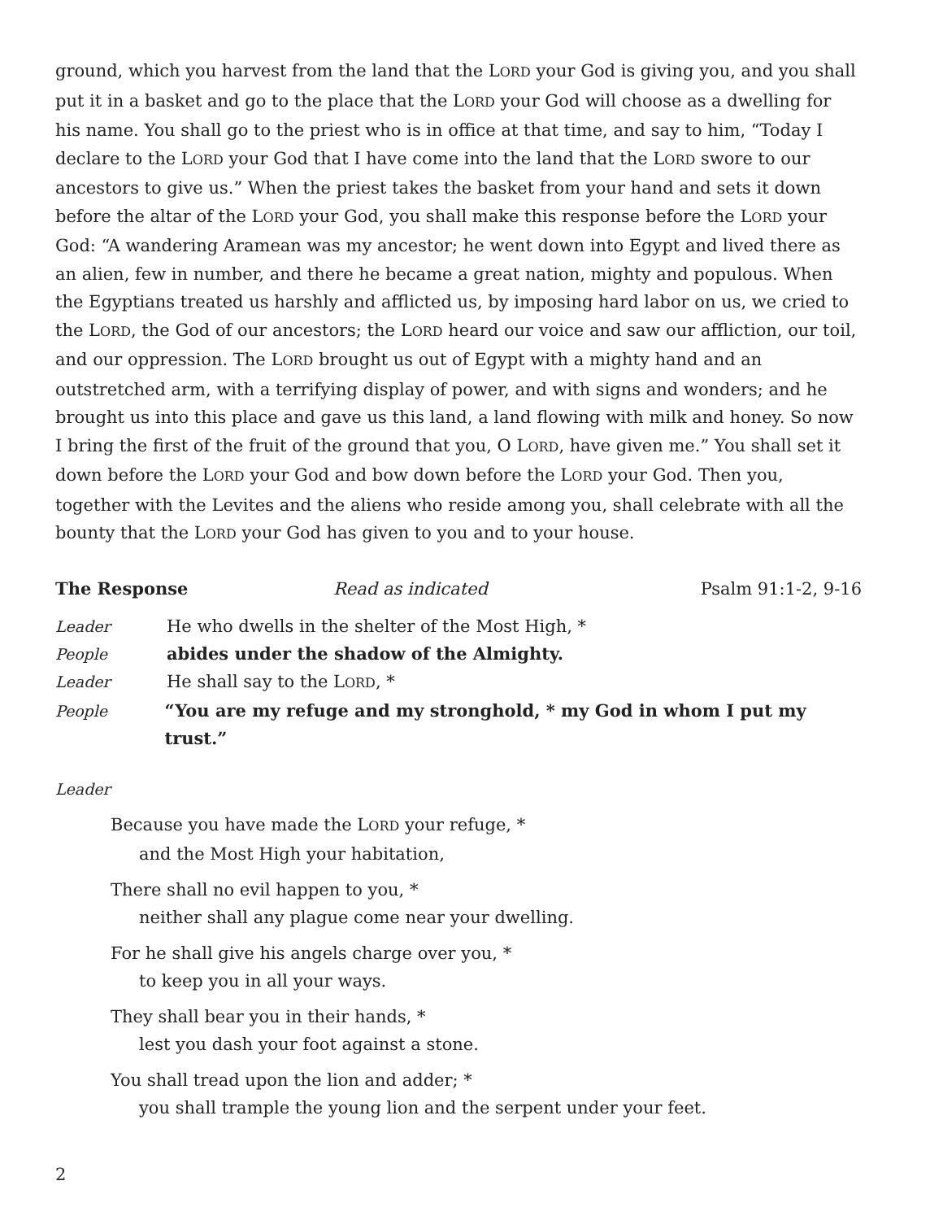ground, which you harvest from the land that the LORD your God is giving you, and you shall put it in a basket and go to the place that the LORD your God will choose as a dwelling for his name. You shall go to the priest who is in office at that time, and say to him, “Today I declare to the LORD your God that I have come into the land that the LORD swore to our ancestors to give us.” When the priest takes the basket from your hand and sets it down before the altar of the LORD your God, you shall make this response before the LORD your God: “A wandering Aramean was my ancestor; he went down into Egypt and lived there as an alien, few in number, and there he became a great nation, mighty and populous. When the Egyptians treated us harshly and afflicted us, by imposing hard labor on us, we cried to the LORD, the God of our ancestors; the LORD heard our voice and saw our affliction, our toil, and our oppression. The LORD brought us out of Egypt with a mighty hand and an outstretched arm, with a terrifying display of power, and with signs and wonders; and he brought us into this place and gave us this land, a land flowing with milk and honey. So now I bring the first of the fruit of the ground that you, O LORD, have given me.” You shall set it down before the LORD your God and bow down before the LORD your God. Then you, together with the Levites and the aliens who reside among you, shall celebrate with all the bounty that the LORD your God has given to you and to your house.
The Response Read as indicated Psalm 91:1-2, 9-16
Leader He who dwells in the shelter of the Most High, *
People abides under the shadow of the Almighty.
Leader He shall say to the LORD, *
People “You are my refuge and my stronghold, * my God in whom I put my trust.”
Leader
Because you have made the LORD your refuge, *
and the Most High your habitation,
There shall no evil happen to you, *
neither shall any plague come near your dwelling.
For he shall give his angels charge over you, *
to keep you in all your ways.
They shall bear you in their hands, *
lest you dash your foot against a stone.
You shall tread upon the lion and adder; *
you shall trample the young lion and the serpent under your feet.
2